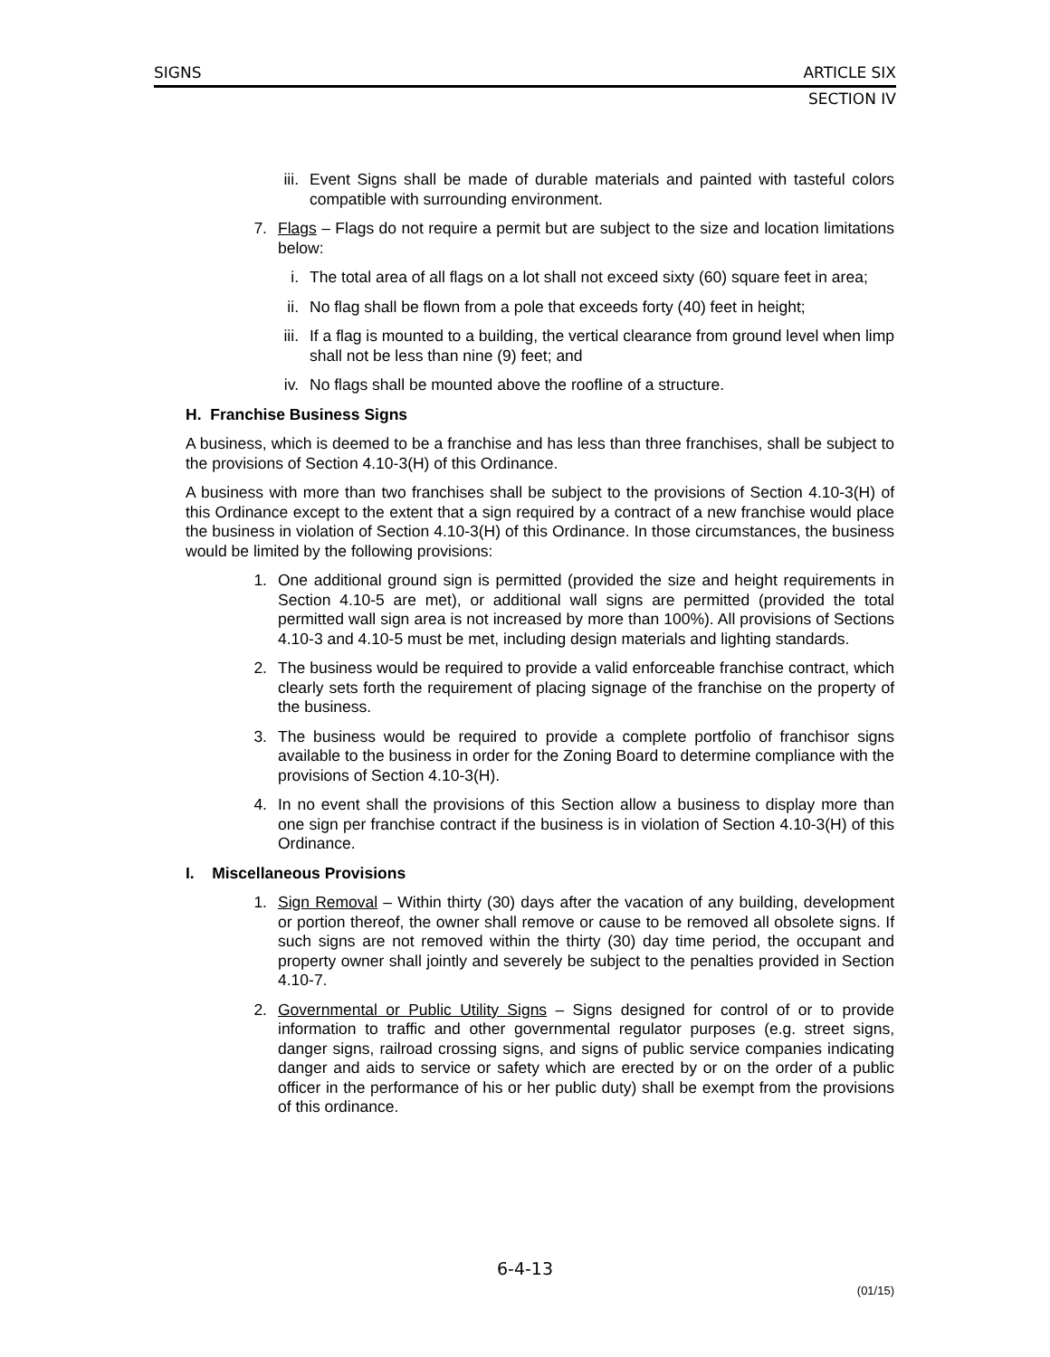SIGNS ARTICLE SIX
SECTION IV
iii. Event Signs shall be made of durable materials and painted with tasteful colors compatible with surrounding environment.
7. Flags – Flags do not require a permit but are subject to the size and location limitations below:
i. The total area of all flags on a lot shall not exceed sixty (60) square feet in area;
ii. No flag shall be flown from a pole that exceeds forty (40) feet in height;
iii. If a flag is mounted to a building, the vertical clearance from ground level when limp shall not be less than nine (9) feet; and
iv. No flags shall be mounted above the roofline of a structure.
H. Franchise Business Signs
A business, which is deemed to be a franchise and has less than three franchises, shall be subject to the provisions of Section 4.10-3(H) of this Ordinance.
A business with more than two franchises shall be subject to the provisions of Section 4.10-3(H) of this Ordinance except to the extent that a sign required by a contract of a new franchise would place the business in violation of Section 4.10-3(H) of this Ordinance. In those circumstances, the business would be limited by the following provisions:
1. One additional ground sign is permitted (provided the size and height requirements in Section 4.10-5 are met), or additional wall signs are permitted (provided the total permitted wall sign area is not increased by more than 100%). All provisions of Sections 4.10-3 and 4.10-5 must be met, including design materials and lighting standards.
2. The business would be required to provide a valid enforceable franchise contract, which clearly sets forth the requirement of placing signage of the franchise on the property of the business.
3. The business would be required to provide a complete portfolio of franchisor signs available to the business in order for the Zoning Board to determine compliance with the provisions of Section 4.10-3(H).
4. In no event shall the provisions of this Section allow a business to display more than one sign per franchise contract if the business is in violation of Section 4.10-3(H) of this Ordinance.
I. Miscellaneous Provisions
1. Sign Removal – Within thirty (30) days after the vacation of any building, development or portion thereof, the owner shall remove or cause to be removed all obsolete signs. If such signs are not removed within the thirty (30) day time period, the occupant and property owner shall jointly and severely be subject to the penalties provided in Section 4.10-7.
2. Governmental or Public Utility Signs – Signs designed for control of or to provide information to traffic and other governmental regulator purposes (e.g. street signs, danger signs, railroad crossing signs, and signs of public service companies indicating danger and aids to service or safety which are erected by or on the order of a public officer in the performance of his or her public duty) shall be exempt from the provisions of this ordinance.
6-4-13
(01/15)